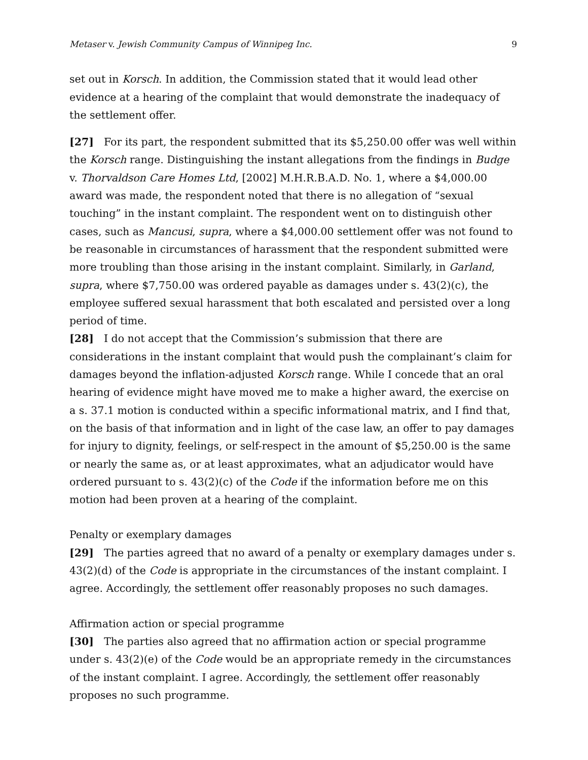Metaser v. Jewish Community Campus of Winnipeg Inc. 9
set out in Korsch. In addition, the Commission stated that it would lead other evidence at a hearing of the complaint that would demonstrate the inadequacy of the settlement offer.
[27] For its part, the respondent submitted that its $5,250.00 offer was well within the Korsch range. Distinguishing the instant allegations from the findings in Budge v. Thorvaldson Care Homes Ltd, [2002] M.H.R.B.A.D. No. 1, where a $4,000.00 award was made, the respondent noted that there is no allegation of “sexual touching” in the instant complaint. The respondent went on to distinguish other cases, such as Mancusi, supra, where a $4,000.00 settlement offer was not found to be reasonable in circumstances of harassment that the respondent submitted were more troubling than those arising in the instant complaint. Similarly, in Garland, supra, where $7,750.00 was ordered payable as damages under s. 43(2)(c), the employee suffered sexual harassment that both escalated and persisted over a long period of time.
[28] I do not accept that the Commission’s submission that there are considerations in the instant complaint that would push the complainant’s claim for damages beyond the inflation-adjusted Korsch range. While I concede that an oral hearing of evidence might have moved me to make a higher award, the exercise on a s. 37.1 motion is conducted within a specific informational matrix, and I find that, on the basis of that information and in light of the case law, an offer to pay damages for injury to dignity, feelings, or self-respect in the amount of $5,250.00 is the same or nearly the same as, or at least approximates, what an adjudicator would have ordered pursuant to s. 43(2)(c) of the Code if the information before me on this motion had been proven at a hearing of the complaint.
Penalty or exemplary damages
[29] The parties agreed that no award of a penalty or exemplary damages under s. 43(2)(d) of the Code is appropriate in the circumstances of the instant complaint. I agree. Accordingly, the settlement offer reasonably proposes no such damages.
Affirmation action or special programme
[30] The parties also agreed that no affirmation action or special programme under s. 43(2)(e) of the Code would be an appropriate remedy in the circumstances of the instant complaint. I agree. Accordingly, the settlement offer reasonably proposes no such programme.